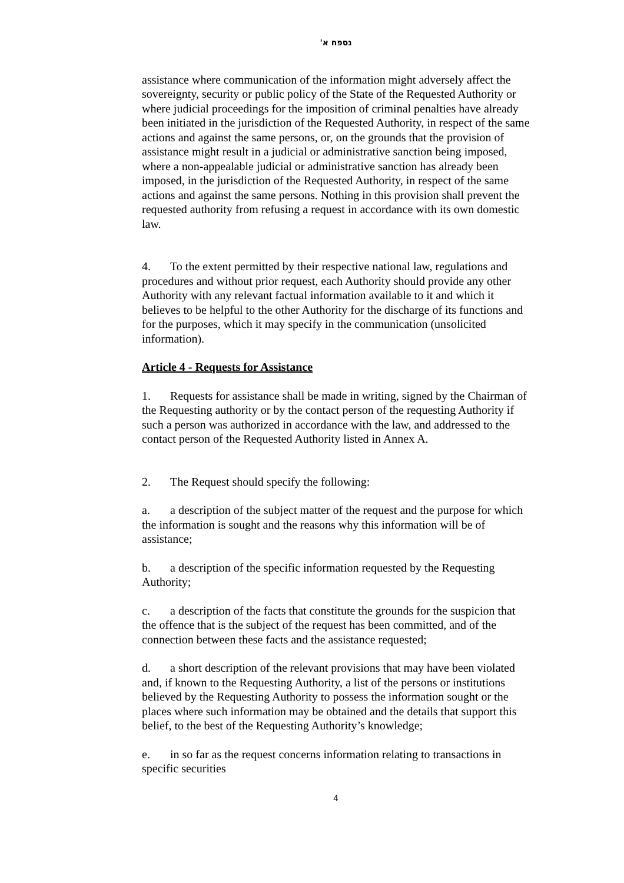נספח א'
assistance where communication of the information might adversely affect the sovereignty, security or public policy of the State of the Requested Authority or where judicial proceedings for the imposition of criminal penalties have already been initiated in the jurisdiction of the Requested Authority, in respect of the same actions and against the same persons, or, on the grounds that the provision of assistance might result in a judicial or administrative sanction being imposed, where a non-appealable judicial or administrative sanction has already been imposed, in the jurisdiction of the Requested Authority, in respect of the same actions and against the same persons. Nothing in this provision shall prevent the requested authority from refusing a request in accordance with its own domestic law.
4. To the extent permitted by their respective national law, regulations and procedures and without prior request, each Authority should provide any other Authority with any relevant factual information available to it and which it believes to be helpful to the other Authority for the discharge of its functions and for the purposes, which it may specify in the communication (unsolicited information).
Article 4 - Requests for Assistance
1. Requests for assistance shall be made in writing, signed by the Chairman of the Requesting authority or by the contact person of the requesting Authority if such a person was authorized in accordance with the law, and addressed to the contact person of the Requested Authority listed in Annex A.
2. The Request should specify the following:
a. a description of the subject matter of the request and the purpose for which the information is sought and the reasons why this information will be of assistance;
b. a description of the specific information requested by the Requesting Authority;
c. a description of the facts that constitute the grounds for the suspicion that the offence that is the subject of the request has been committed, and of the connection between these facts and the assistance requested;
d. a short description of the relevant provisions that may have been violated and, if known to the Requesting Authority, a list of the persons or institutions believed by the Requesting Authority to possess the information sought or the places where such information may be obtained and the details that support this belief, to the best of the Requesting Authority’s knowledge;
e. in so far as the request concerns information relating to transactions in specific securities
4